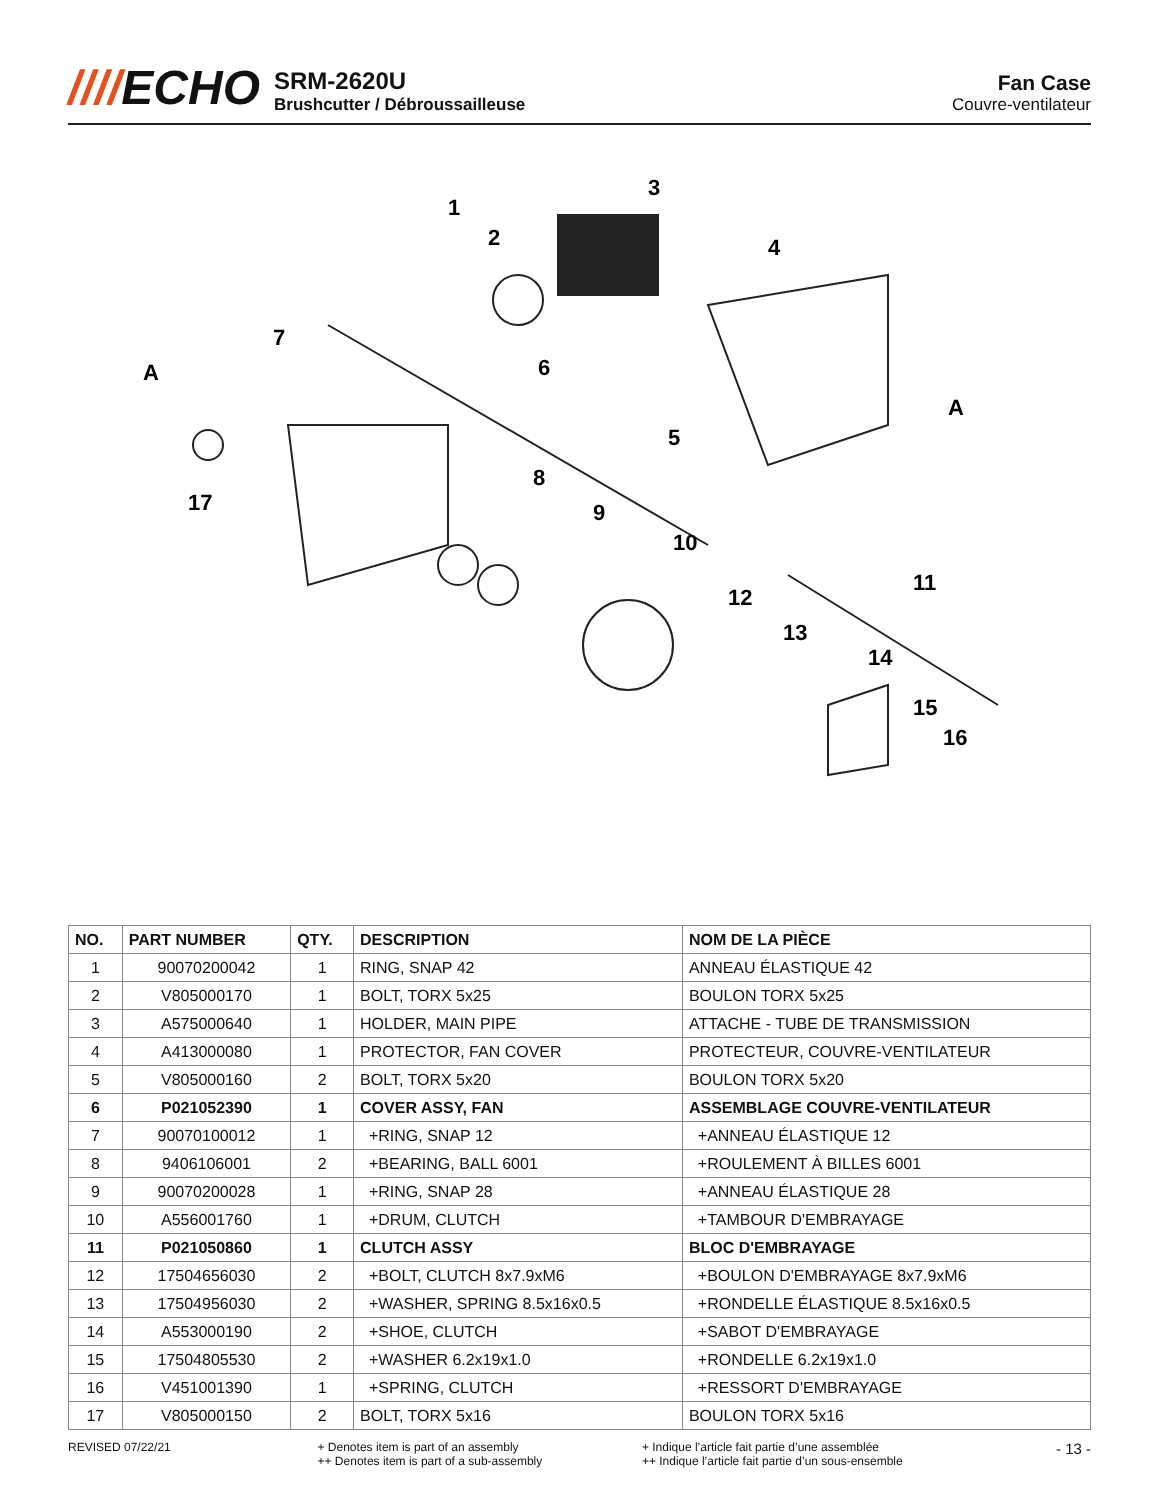////ECHO
SRM-2620U
Brushcutter / Débroussailleuse
Fan Case
Couvre-ventilateur
1
2
3
4
5
6
7
8
9
10
11
12
13
14
15
16
17
A
A
| NO. | PART NUMBER | QTY. | DESCRIPTION | NOM DE LA PIÈCE |
| --- | --- | --- | --- | --- |
| 1 | 90070200042 | 1 | RING, SNAP 42 | ANNEAU ÉLASTIQUE 42 |
| 2 | V805000170 | 1 | BOLT, TORX 5x25 | BOULON TORX 5x25 |
| 3 | A575000640 | 1 | HOLDER, MAIN PIPE | ATTACHE - TUBE DE TRANSMISSION |
| 4 | A413000080 | 1 | PROTECTOR, FAN COVER | PROTECTEUR, COUVRE-VENTILATEUR |
| 5 | V805000160 | 2 | BOLT, TORX 5x20 | BOULON TORX 5x20 |
| 6 | P021052390 | 1 | COVER ASSY, FAN | ASSEMBLAGE COUVRE-VENTILATEUR |
| 7 | 90070100012 | 1 | +RING, SNAP 12 | +ANNEAU ÉLASTIQUE 12 |
| 8 | 9406106001 | 2 | +BEARING, BALL 6001 | +ROULEMENT À BILLES 6001 |
| 9 | 90070200028 | 1 | +RING, SNAP 28 | +ANNEAU ÉLASTIQUE 28 |
| 10 | A556001760 | 1 | +DRUM, CLUTCH | +TAMBOUR D'EMBRAYAGE |
| 11 | P021050860 | 1 | CLUTCH ASSY | BLOC D'EMBRAYAGE |
| 12 | 17504656030 | 2 | +BOLT, CLUTCH 8x7.9xM6 | +BOULON D'EMBRAYAGE 8x7.9xM6 |
| 13 | 17504956030 | 2 | +WASHER, SPRING 8.5x16x0.5 | +RONDELLE ÉLASTIQUE 8.5x16x0.5 |
| 14 | A553000190 | 2 | +SHOE, CLUTCH | +SABOT D'EMBRAYAGE |
| 15 | 17504805530 | 2 | +WASHER 6.2x19x1.0 | +RONDELLE 6.2x19x1.0 |
| 16 | V451001390 | 1 | +SPRING, CLUTCH | +RESSORT D'EMBRAYAGE |
| 17 | V805000150 | 2 | BOLT, TORX 5x16 | BOULON TORX 5x16 |
REVISED 07/22/21 + Denotes item is part of an assembly
++ Denotes item is part of a sub-assembly
+ Indique l’article fait partie d’une assemblée
++ Indique l’article fait partie d’un sous-ensemble
- 13 -